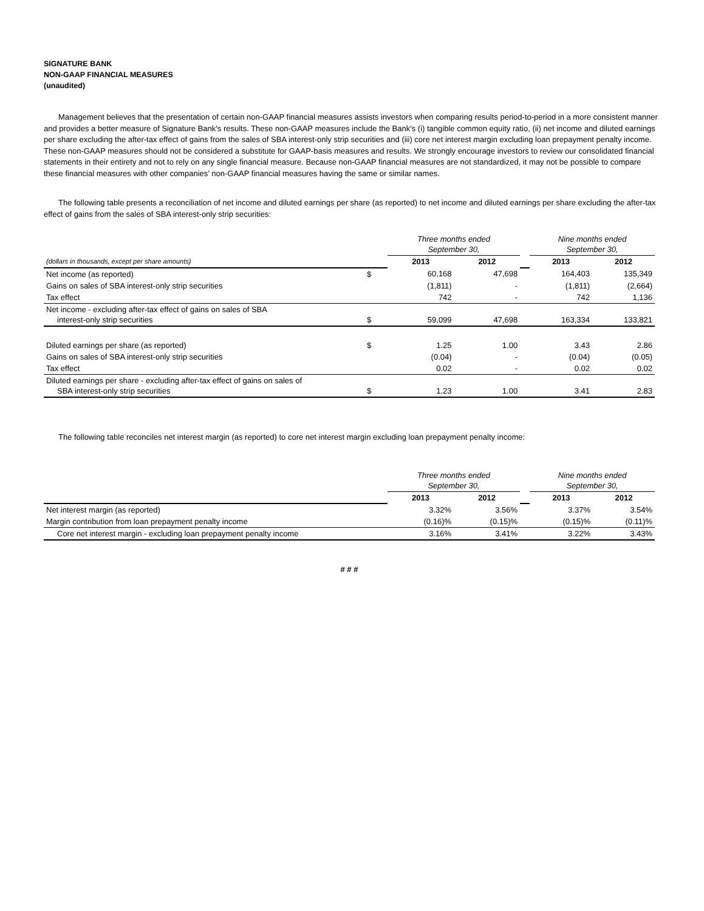SIGNATURE BANK
NON-GAAP FINANCIAL MEASURES
(unaudited)
Management believes that the presentation of certain non-GAAP financial measures assists investors when comparing results period-to-period in a more consistent manner and provides a better measure of Signature Bank's results. These non-GAAP measures include the Bank's (i) tangible common equity ratio, (ii) net income and diluted earnings per share excluding the after-tax effect of gains from the sales of SBA interest-only strip securities and (iii) core net interest margin excluding loan prepayment penalty income. These non-GAAP measures should not be considered a substitute for GAAP-basis measures and results. We strongly encourage investors to review our consolidated financial statements in their entirety and not to rely on any single financial measure. Because non-GAAP financial measures are not standardized, it may not be possible to compare these financial measures with other companies’ non-GAAP financial measures having the same or similar names.
The following table presents a reconciliation of net income and diluted earnings per share (as reported) to net income and diluted earnings per share excluding the after-tax effect of gains from the sales of SBA interest-only strip securities:
| | | Three months ended September 30, | | | Nine months ended September 30, | |
| (dollars in thousands, except per share amounts) | | 2013 | 2012 | | 2013 | 2012 |
| Net income (as reported) | $ | 60,168 | 47,698 | | 164,403 | 135,349 |
| Gains on sales of SBA interest-only strip securities | | (1,811) | - | | (1,811) | (2,664) |
| Tax effect | | 742 | - | | 742 | 1,136 |
| Net income - excluding after-tax effect of gains on sales of SBA interest-only strip securities | $ | 59,099 | 47,698 | | 163,334 | 133,821 |
| Diluted earnings per share (as reported) | $ | 1.25 | 1.00 | | 3.43 | 2.86 |
| Gains on sales of SBA interest-only strip securities | | (0.04) | - | | (0.04) | (0.05) |
| Tax effect | | 0.02 | - | | 0.02 | 0.02 |
| Diluted earnings per share - excluding after-tax effect of gains on sales of SBA interest-only strip securities | $ | 1.23 | 1.00 | | 3.41 | 2.83 |
The following table reconciles net interest margin (as reported) to core net interest margin excluding loan prepayment penalty income:
| | | Three months ended September 30, | | | Nine months ended September 30, | |
| | | 2013 | 2012 | | 2013 | 2012 |
| Net interest margin (as reported) | | 3.32% | 3.56% | | 3.37% | 3.54% |
| Margin contribution from loan prepayment penalty income | | (0.16)% | (0.15)% | | (0.15)% | (0.11)% |
| Core net interest margin - excluding loan prepayment penalty income | | 3.16% | 3.41% | | 3.22% | 3.43% |
# # #